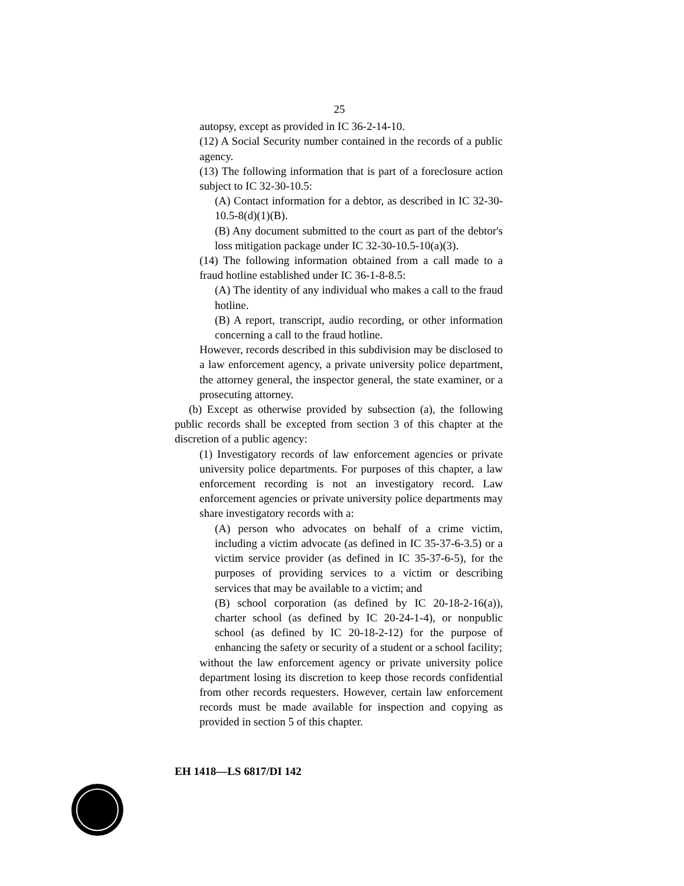25
autopsy, except as provided in IC 36-2-14-10.
(12) A Social Security number contained in the records of a public agency.
(13) The following information that is part of a foreclosure action subject to IC 32-30-10.5:
(A) Contact information for a debtor, as described in IC 32-30-10.5-8(d)(1)(B).
(B) Any document submitted to the court as part of the debtor's loss mitigation package under IC 32-30-10.5-10(a)(3).
(14) The following information obtained from a call made to a fraud hotline established under IC 36-1-8-8.5:
(A) The identity of any individual who makes a call to the fraud hotline.
(B) A report, transcript, audio recording, or other information concerning a call to the fraud hotline.
However, records described in this subdivision may be disclosed to a law enforcement agency, a private university police department, the attorney general, the inspector general, the state examiner, or a prosecuting attorney.
(b) Except as otherwise provided by subsection (a), the following public records shall be excepted from section 3 of this chapter at the discretion of a public agency:
(1) Investigatory records of law enforcement agencies or private university police departments. For purposes of this chapter, a law enforcement recording is not an investigatory record. Law enforcement agencies or private university police departments may share investigatory records with a:
(A) person who advocates on behalf of a crime victim, including a victim advocate (as defined in IC 35-37-6-3.5) or a victim service provider (as defined in IC 35-37-6-5), for the purposes of providing services to a victim or describing services that may be available to a victim; and
(B) school corporation (as defined by IC 20-18-2-16(a)), charter school (as defined by IC 20-24-1-4), or nonpublic school (as defined by IC 20-18-2-12) for the purpose of enhancing the safety or security of a student or a school facility;
without the law enforcement agency or private university police department losing its discretion to keep those records confidential from other records requesters. However, certain law enforcement records must be made available for inspection and copying as provided in section 5 of this chapter.
EH 1418—LS 6817/DI 142